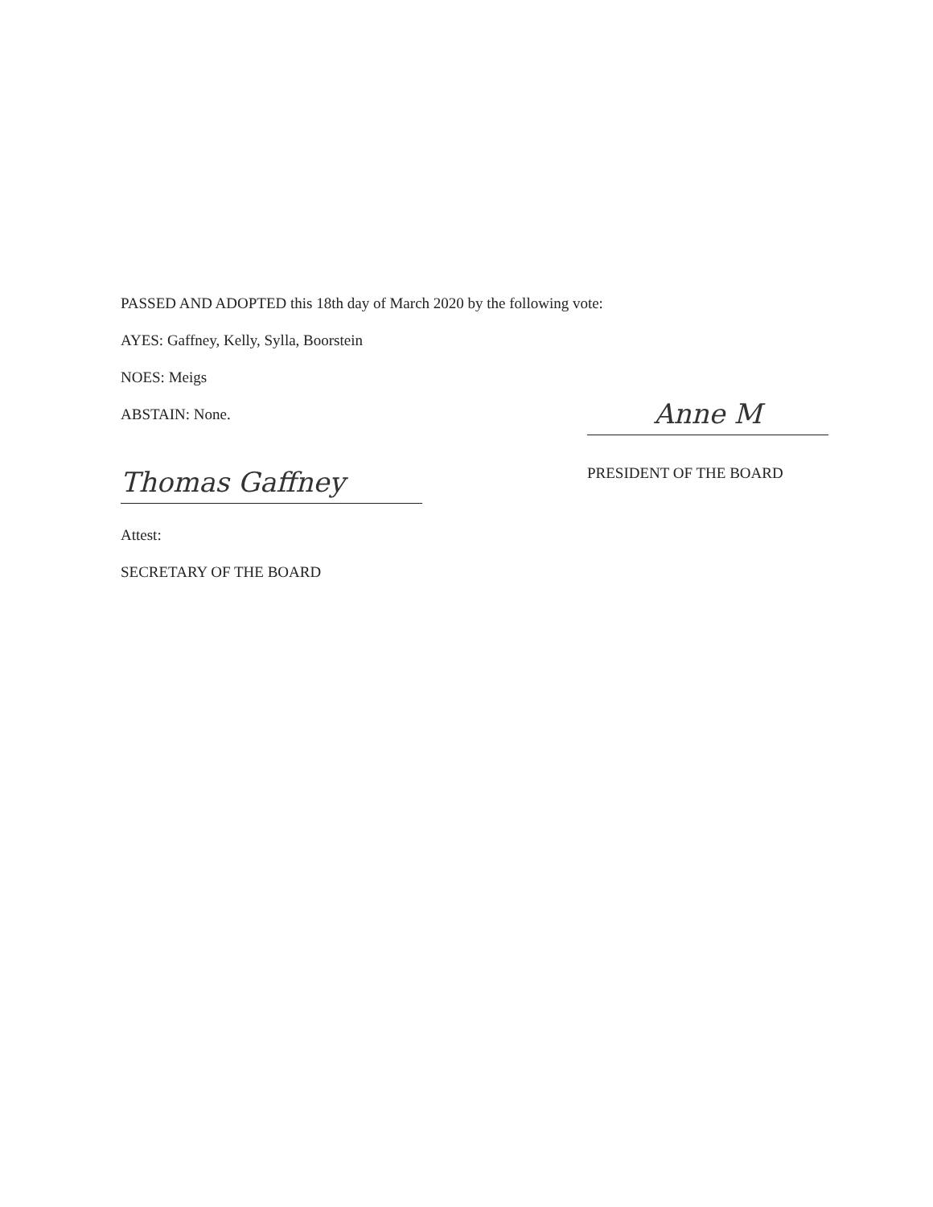PASSED AND ADOPTED this 18th day of March 2020 by the following vote:
AYES: Gaffney, Kelly, Sylla, Boorstein
NOES: Meigs
ABSTAIN: None.
Anne M
PRESIDENT OF THE BOARD
Thomas Gaffney
Attest:
SECRETARY OF THE BOARD